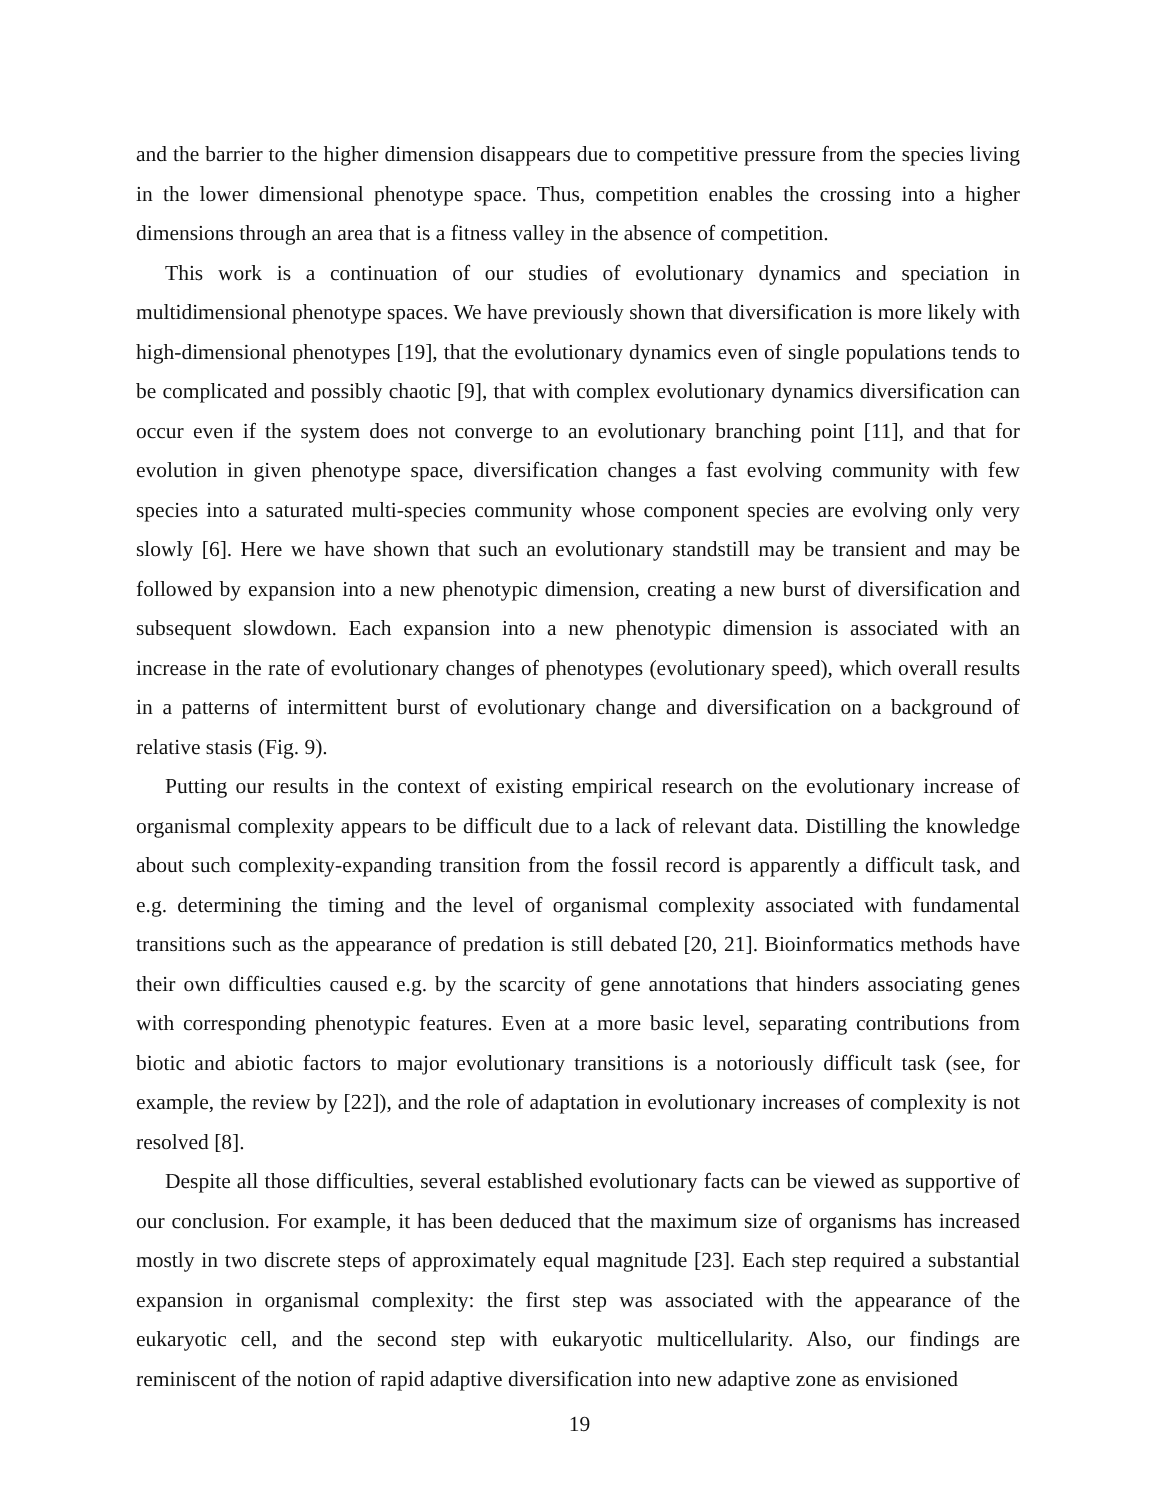and the barrier to the higher dimension disappears due to competitive pressure from the species living in the lower dimensional phenotype space. Thus, competition enables the crossing into a higher dimensions through an area that is a fitness valley in the absence of competition.
This work is a continuation of our studies of evolutionary dynamics and speciation in multidimensional phenotype spaces. We have previously shown that diversification is more likely with high-dimensional phenotypes [19], that the evolutionary dynamics even of single populations tends to be complicated and possibly chaotic [9], that with complex evolutionary dynamics diversification can occur even if the system does not converge to an evolutionary branching point [11], and that for evolution in given phenotype space, diversification changes a fast evolving community with few species into a saturated multi-species community whose component species are evolving only very slowly [6]. Here we have shown that such an evolutionary standstill may be transient and may be followed by expansion into a new phenotypic dimension, creating a new burst of diversification and subsequent slowdown. Each expansion into a new phenotypic dimension is associated with an increase in the rate of evolutionary changes of phenotypes (evolutionary speed), which overall results in a patterns of intermittent burst of evolutionary change and diversification on a background of relative stasis (Fig. 9).
Putting our results in the context of existing empirical research on the evolutionary increase of organismal complexity appears to be difficult due to a lack of relevant data. Distilling the knowledge about such complexity-expanding transition from the fossil record is apparently a difficult task, and e.g. determining the timing and the level of organismal complexity associated with fundamental transitions such as the appearance of predation is still debated [20, 21]. Bioinformatics methods have their own difficulties caused e.g. by the scarcity of gene annotations that hinders associating genes with corresponding phenotypic features. Even at a more basic level, separating contributions from biotic and abiotic factors to major evolutionary transitions is a notoriously difficult task (see, for example, the review by [22]), and the role of adaptation in evolutionary increases of complexity is not resolved [8].
Despite all those difficulties, several established evolutionary facts can be viewed as supportive of our conclusion. For example, it has been deduced that the maximum size of organisms has increased mostly in two discrete steps of approximately equal magnitude [23]. Each step required a substantial expansion in organismal complexity: the first step was associated with the appearance of the eukaryotic cell, and the second step with eukaryotic multicellularity. Also, our findings are reminiscent of the notion of rapid adaptive diversification into new adaptive zone as envisioned
19